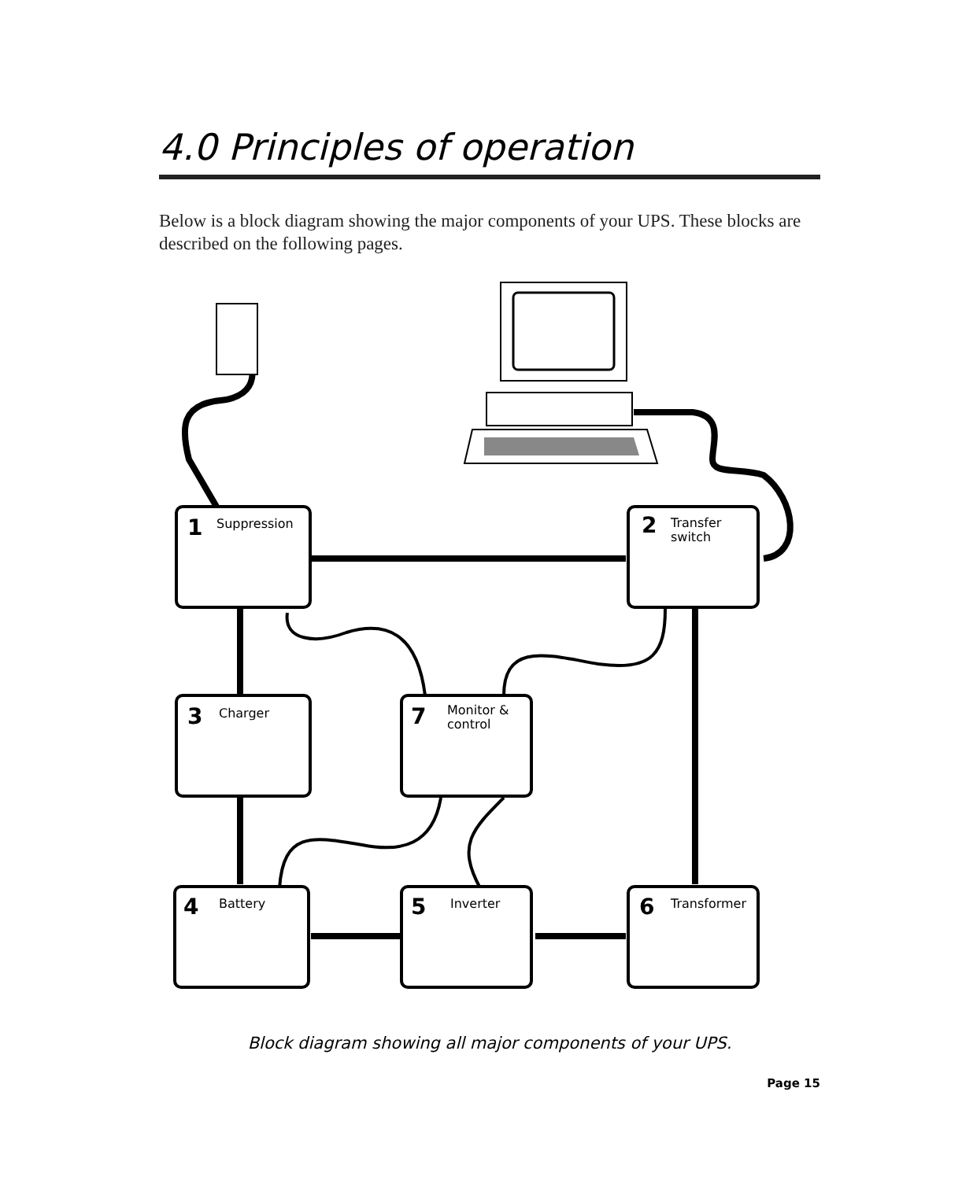4.0 Principles of operation
Below is a block diagram showing the major components of your UPS. These blocks are described on the following pages.
1
2
3
7
4
5
6
Suppression
Transfer
switch
Charger
Monitor &
control
Battery
Inverter
Transformer
Block diagram showing all major components of your UPS.
Page 15